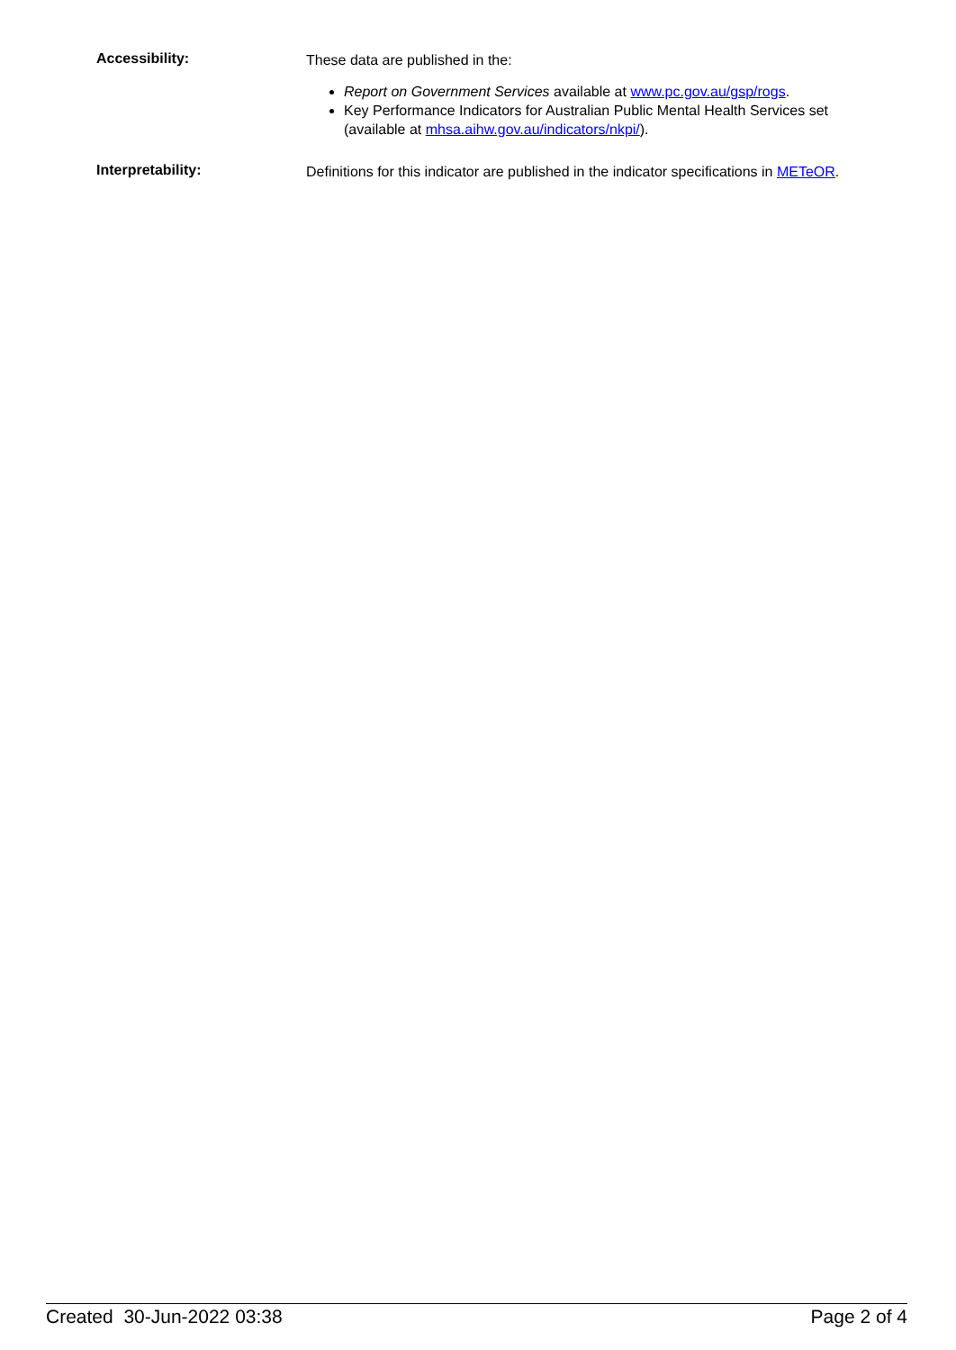Accessibility:
These data are published in the:
Report on Government Services available at www.pc.gov.au/gsp/rogs.
Key Performance Indicators for Australian Public Mental Health Services set (available at mhsa.aihw.gov.au/indicators/nkpi/).
Interpretability:
Definitions for this indicator are published in the indicator specifications in METeOR.
Created 30-Jun-2022 03:38 Page 2 of 4